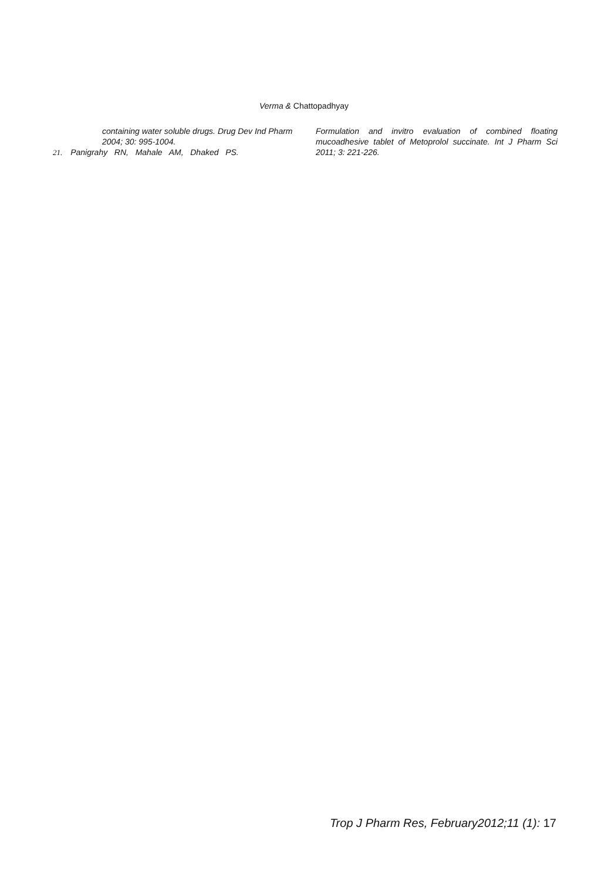Verma & Chattopadhyay
containing water soluble drugs. Drug Dev Ind Pharm 2004; 30: 995-1004.
21. Panigrahy RN, Mahale AM, Dhaked PS.
Formulation and invitro evaluation of combined floating mucoadhesive tablet of Metoprolol succinate. Int J Pharm Sci 2011; 3: 221-226.
Trop J Pharm Res, February2012;11 (1): 17